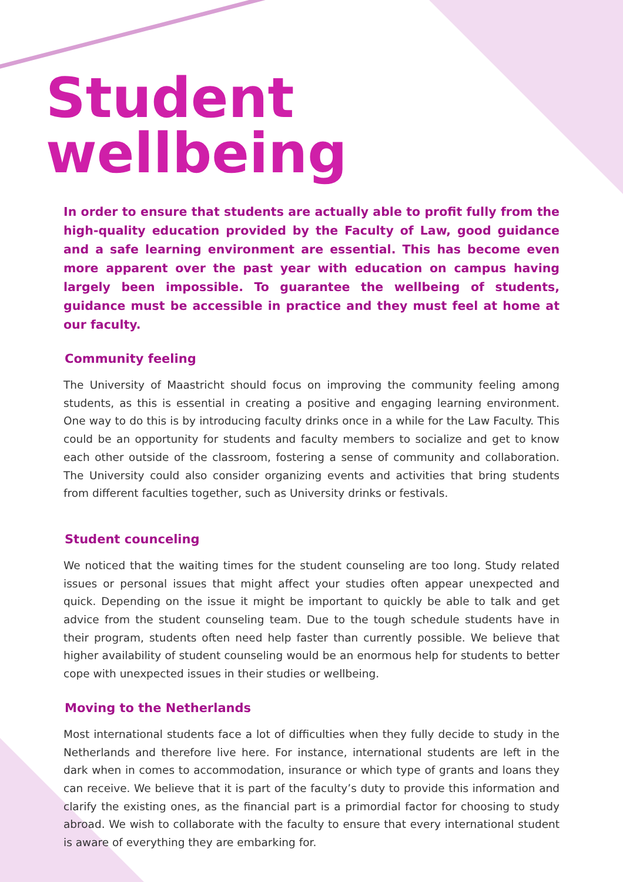Student wellbeing
In order to ensure that students are actually able to profit fully from the high-quality education provided by the Faculty of Law, good guidance and a safe learning environment are essential. This has become even more apparent over the past year with education on campus having largely been impossible. To guarantee the wellbeing of students, guidance must be accessible in practice and they must feel at home at our faculty.
Community feeling
The University of Maastricht should focus on improving the community feeling among students, as this is essential in creating a positive and engaging learning environment. One way to do this is by introducing faculty drinks once in a while for the Law Faculty. This could be an opportunity for students and faculty members to socialize and get to know each other outside of the classroom, fostering a sense of community and collaboration. The University could also consider organizing events and activities that bring students from different faculties together, such as University drinks or festivals.
Student counceling
We noticed that the waiting times for the student counseling are too long. Study related issues or personal issues that might affect your studies often appear unexpected and quick. Depending on the issue it might be important to quickly be able to talk and get advice from the student counseling team. Due to the tough schedule students have in their program, students often need help faster than currently possible. We believe that higher availability of student counseling would be an enormous help for students to better cope with unexpected issues in their studies or wellbeing.
Moving to the Netherlands
Most international students face a lot of difficulties when they fully decide to study in the Netherlands and therefore live here. For instance, international students are left in the dark when in comes to accommodation, insurance or which type of grants and loans they can receive. We believe that it is part of the faculty’s duty to provide this information and clarify the existing ones, as the financial part is a primordial factor for choosing to study abroad. We wish to collaborate with the faculty to ensure that every international student is aware of everything they are embarking for.